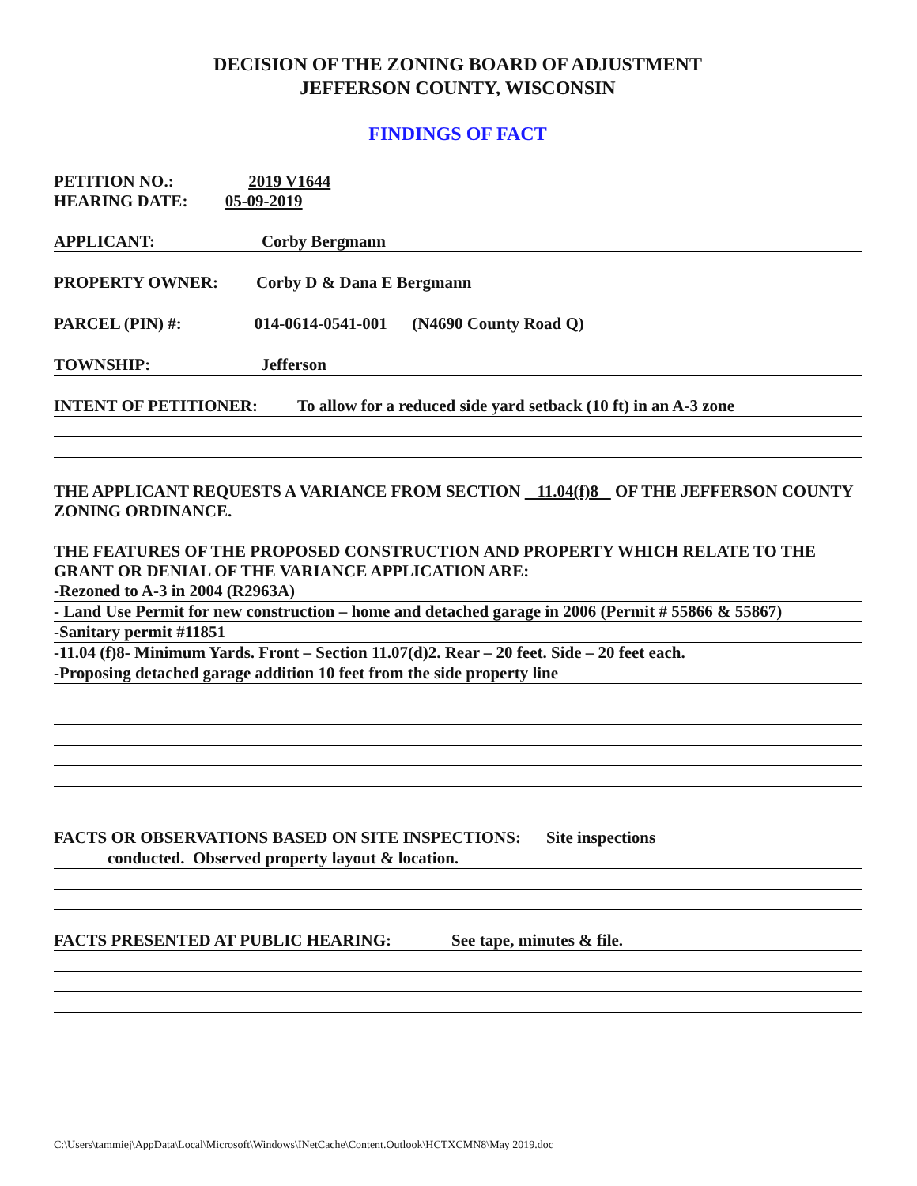DECISION OF THE ZONING BOARD OF ADJUSTMENT
JEFFERSON COUNTY, WISCONSIN
FINDINGS OF FACT
PETITION NO.: 2019 V1644
HEARING DATE: 05-09-2019
APPLICANT: Corby Bergmann
PROPERTY OWNER: Corby D & Dana E Bergmann
PARCEL (PIN) #: 014-0614-0541-001 (N4690 County Road Q)
TOWNSHIP: Jefferson
INTENT OF PETITIONER: To allow for a reduced side yard setback (10 ft) in an A-3 zone
THE APPLICANT REQUESTS A VARIANCE FROM SECTION 11.04(f)8 OF THE JEFFERSON COUNTY ZONING ORDINANCE.
THE FEATURES OF THE PROPOSED CONSTRUCTION AND PROPERTY WHICH RELATE TO THE GRANT OR DENIAL OF THE VARIANCE APPLICATION ARE:
-Rezoned to A-3 in 2004 (R2963A)
- Land Use Permit for new construction – home and detached garage in 2006 (Permit # 55866 & 55867)
-Sanitary permit #11851
-11.04 (f)8- Minimum Yards. Front – Section 11.07(d)2. Rear – 20 feet. Side – 20 feet each.
-Proposing detached garage addition 10 feet from the side property line
FACTS OR OBSERVATIONS BASED ON SITE INSPECTIONS: Site inspections
conducted. Observed property layout & location.
FACTS PRESENTED AT PUBLIC HEARING: See tape, minutes & file.
C:\Users\tammiej\AppData\Local\Microsoft\Windows\INetCache\Content.Outlook\HCTXCMN8\May 2019.doc